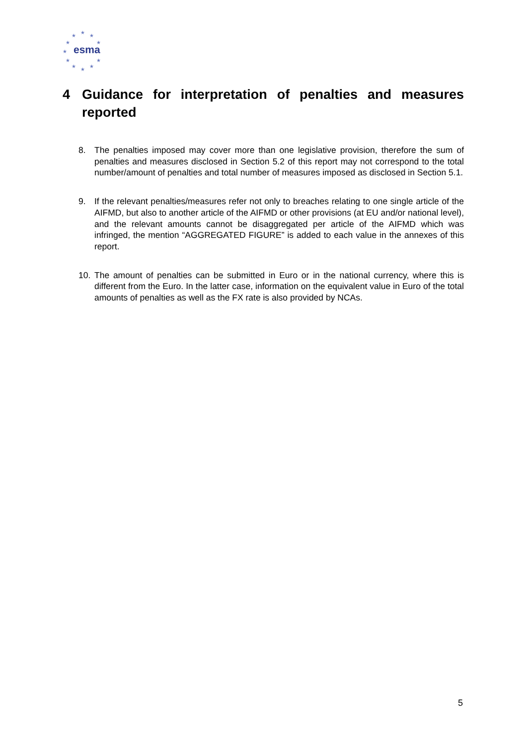★
★
★
★ ★
★
★ ★
★
★
★
esma
4 Guidance for interpretation of penalties and measures reported
8. The penalties imposed may cover more than one legislative provision, therefore the sum of penalties and measures disclosed in Section 5.2 of this report may not correspond to the total number/amount of penalties and total number of measures imposed as disclosed in Section 5.1.
9. If the relevant penalties/measures refer not only to breaches relating to one single article of the AIFMD, but also to another article of the AIFMD or other provisions (at EU and/or national level), and the relevant amounts cannot be disaggregated per article of the AIFMD which was infringed, the mention “AGGREGATED FIGURE” is added to each value in the annexes of this report.
10. The amount of penalties can be submitted in Euro or in the national currency, where this is different from the Euro. In the latter case, information on the equivalent value in Euro of the total amounts of penalties as well as the FX rate is also provided by NCAs.
5